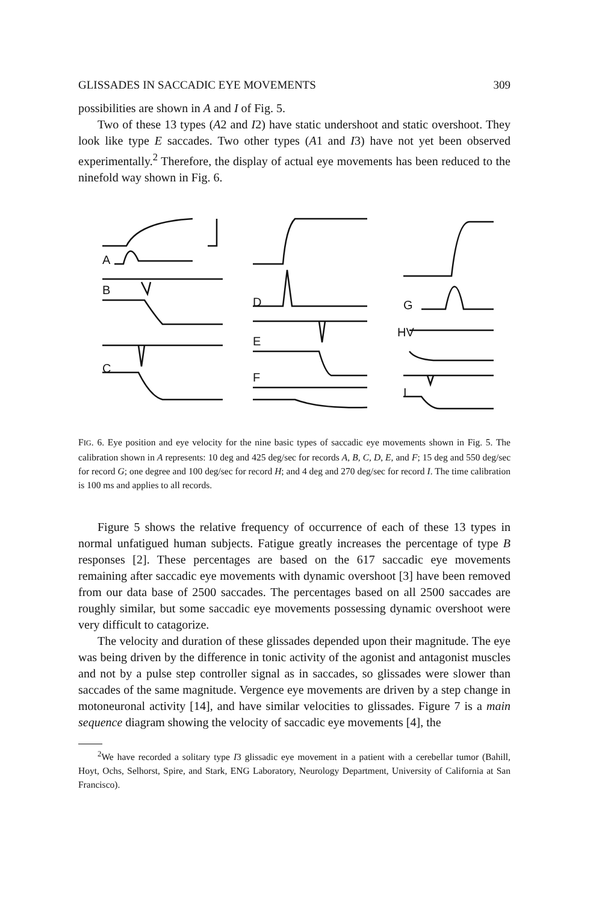GLISSADES IN SACCADIC EYE MOVEMENTS 309
possibilities are shown in A and I of Fig. 5.
Two of these 13 types (A2 and I2) have static undershoot and static overshoot. They look like type E saccades. Two other types (A1 and I3) have not yet been observed experimentally.<sup>2</sup> Therefore, the display of actual eye movements has been reduced to the ninefold way shown in Fig. 6.
A
B
C
D
E
F
G
HV
I
FIG. 6. Eye position and eye velocity for the nine basic types of saccadic eye movements shown in Fig. 5. The calibration shown in A represents: 10 deg and 425 deg/sec for records A, B, C, D, E, and F; 15 deg and 550 deg/sec for record G; one degree and 100 deg/sec for record H; and 4 deg and 270 deg/sec for record I. The time calibration is 100 ms and applies to all records.
Figure 5 shows the relative frequency of occurrence of each of these 13 types in normal unfatigued human subjects. Fatigue greatly increases the percentage of type B responses [2]. These percentages are based on the 617 saccadic eye movements remaining after saccadic eye movements with dynamic overshoot [3] have been removed from our data base of 2500 saccades. The percentages based on all 2500 saccades are roughly similar, but some saccadic eye movements possessing dynamic overshoot were very difficult to catagorize.
The velocity and duration of these glissades depended upon their magnitude. The eye was being driven by the difference in tonic activity of the agonist and antagonist muscles and not by a pulse step controller signal as in saccades, so glissades were slower than saccades of the same magnitude. Vergence eye movements are driven by a step change in motoneuronal activity [14], and have similar velocities to glissades. Figure 7 is a main sequence diagram showing the velocity of saccadic eye movements [4], the
<sup>2</sup> We have recorded a solitary type I3 glissadic eye movement in a patient with a cerebellar tumor (Bahill, Hoyt, Ochs, Selhorst, Spire, and Stark, ENG Laboratory, Neurology Department, University of California at San Francisco).